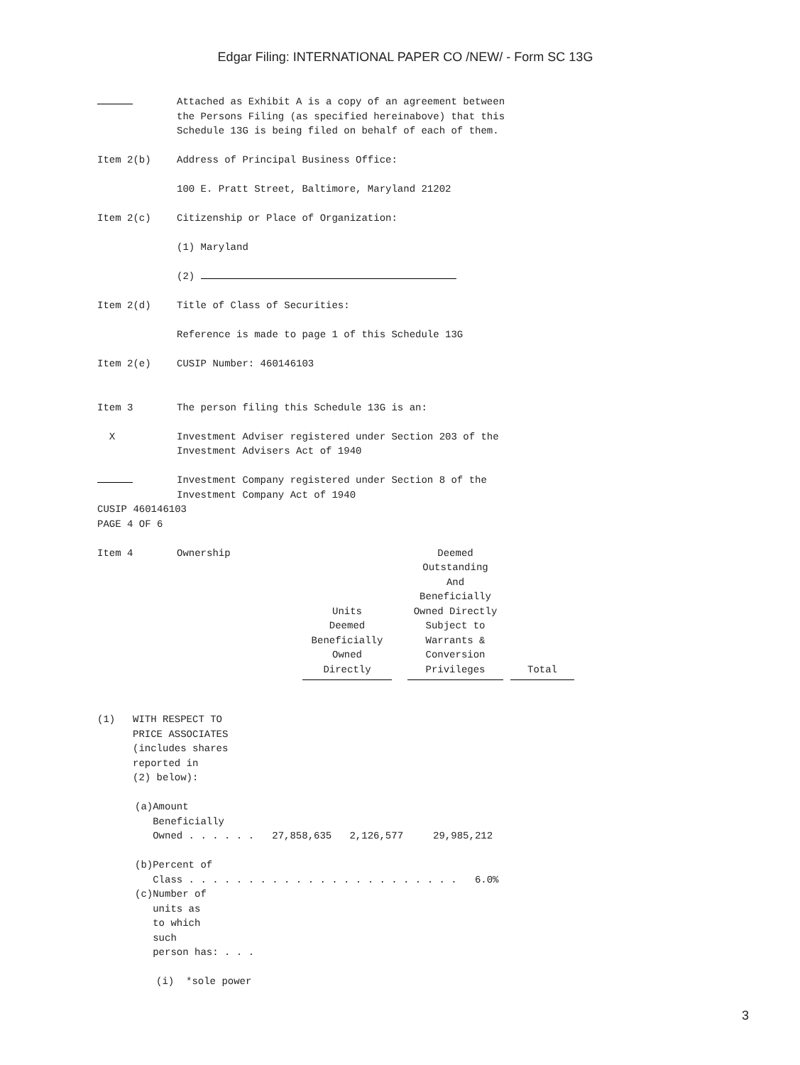Edgar Filing: INTERNATIONAL PAPER CO /NEW/ - Form SC 13G
Attached as Exhibit A is a copy of an agreement between
the Persons Filing (as specified hereinabove) that this
Schedule 13G is being filed on behalf of each of them.
Item 2(b) Address of Principal Business Office:
100 E. Pratt Street, Baltimore, Maryland 21202
Item 2(c) Citizenship or Place of Organization:
(1) Maryland
(2)
Item 2(d) Title of Class of Securities:
Reference is made to page 1 of this Schedule 13G
Item 2(e) CUSIP Number: 460146103
Item 3 The person filing this Schedule 13G is an:
X Investment Adviser registered under Section 203 of the
Investment Advisers Act of 1940
Investment Company registered under Section 8 of the
Investment Company Act of 1940
CUSIP 460146103
PAGE 4 OF 6
| Item 4 | Ownership | Units Deemed Beneficially Owned Directly | Deemed Outstanding And Beneficially Owned Directly Subject to Warrants & Conversion Privileges | Total |
(1) WITH RESPECT TO
PRICE ASSOCIATES
(includes shares
reported in
(2) below):
(a)Amount
Beneficially
Owned . . . . . . 27,858,635 2,126,577 29,985,212
(b)Percent of
Class . . . . . . . . . . . . . . . . . . . . . . . 6.0%
(c)Number of
units as
to which
such
person has: . . .
(i) *sole power
3